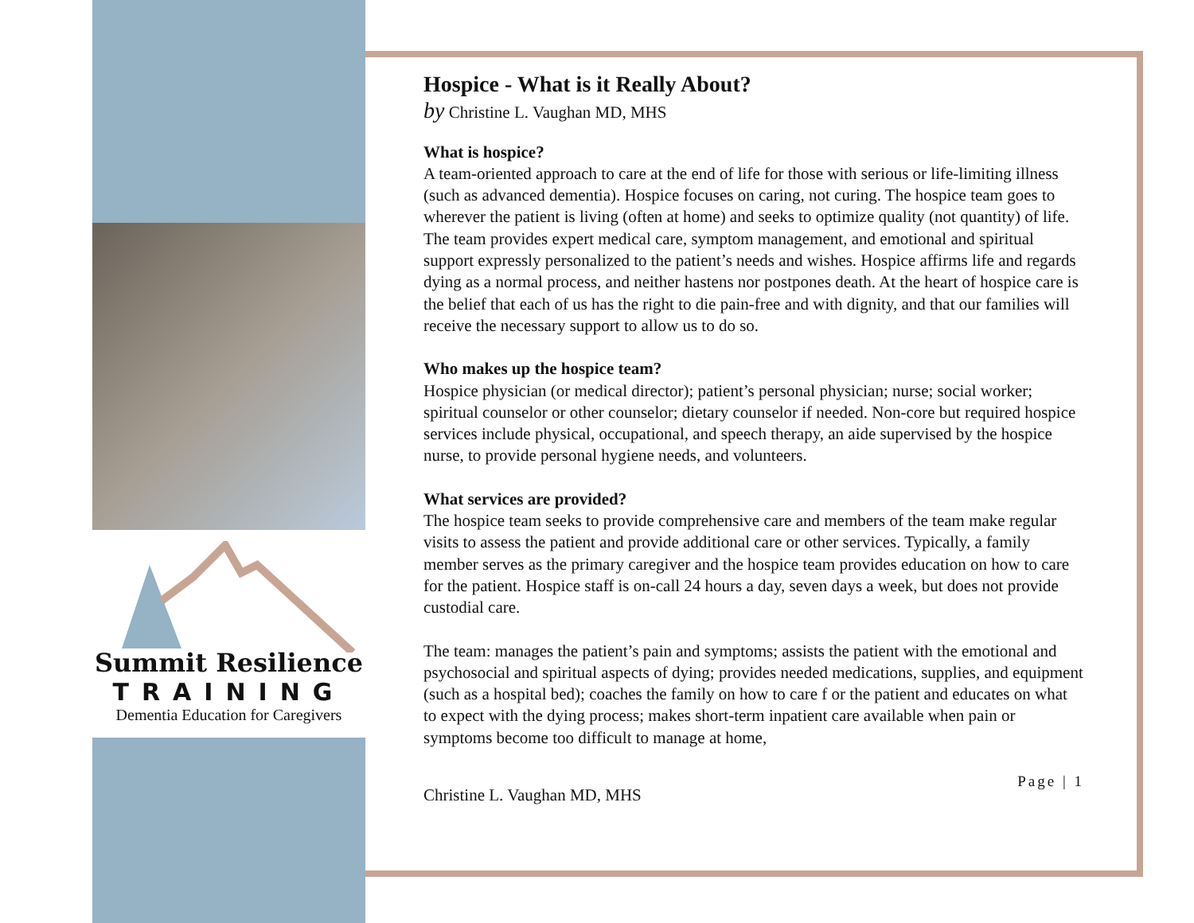Summit Resilience
TRAINING
Dementia Education for Caregivers
Hospice - What is it Really About?
by Christine L. Vaughan MD, MHS
What is hospice?
A team-oriented approach to care at the end of life for those with serious or life-limiting illness (such as advanced dementia). Hospice focuses on caring, not curing. The hospice team goes to wherever the patient is living (often at home) and seeks to optimize quality (not quantity) of life. The team provides expert medical care, symptom management, and emotional and spiritual support expressly personalized to the patient’s needs and wishes. Hospice affirms life and regards dying as a normal process, and neither hastens nor postpones death. At the heart of hospice care is the belief that each of us has the right to die pain-free and with dignity, and that our families will receive the necessary support to allow us to do so.
Who makes up the hospice team?
Hospice physician (or medical director); patient’s personal physician; nurse; social worker; spiritual counselor or other counselor; dietary counselor if needed. Non-core but required hospice services include physical, occupational, and speech therapy, an aide supervised by the hospice nurse, to provide personal hygiene needs, and volunteers.
What services are provided?
The hospice team seeks to provide comprehensive care and members of the team make regular visits to assess the patient and provide additional care or other services. Typically, a family member serves as the primary caregiver and the hospice team provides education on how to care for the patient. Hospice staff is on-call 24 hours a day, seven days a week, but does not provide custodial care.
The team: manages the patient’s pain and symptoms; assists the patient with the emotional and psychosocial and spiritual aspects of dying; provides needed medications, supplies, and equipment (such as a hospital bed); coaches the family on how to care f or the patient and educates on what to expect with the dying process; makes short-term inpatient care available when pain or symptoms become too difficult to manage at home,
Christine L. Vaughan MD, MHS Page | 1